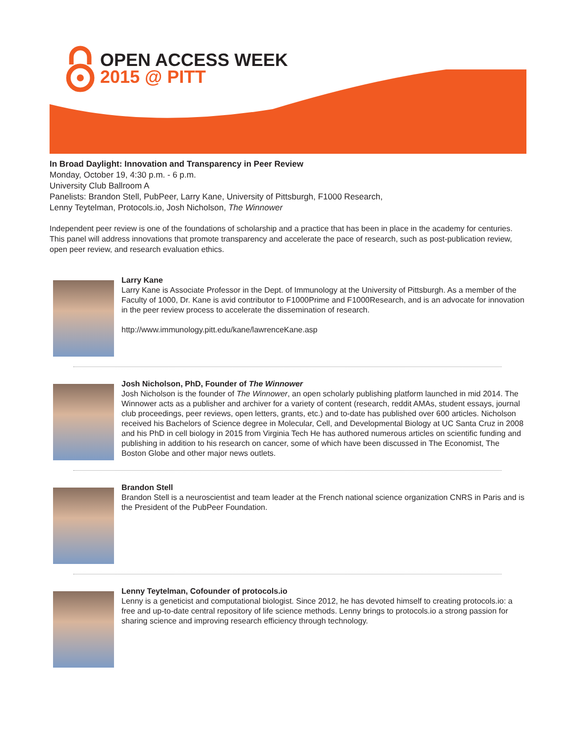OPEN ACCESS WEEK
2015 @ PITT
In Broad Daylight: Innovation and Transparency in Peer Review
Monday, October 19, 4:30 p.m. - 6 p.m.
University Club Ballroom A
Panelists: Brandon Stell, PubPeer, Larry Kane, University of Pittsburgh, F1000 Research,
Lenny Teytelman, Protocols.io, Josh Nicholson, The Winnower
Independent peer review is one of the foundations of scholarship and a practice that has been in place in the academy for centuries. This panel will address innovations that promote transparency and accelerate the pace of research, such as post-publication review, open peer review, and research evaluation ethics.
Larry Kane
Larry Kane is Associate Professor in the Dept. of Immunology at the University of Pittsburgh. As a member of the Faculty of 1000, Dr. Kane is avid contributor to F1000Prime and F1000Research, and is an advocate for innovation in the peer review process to accelerate the dissemination of research.
http://www.immunology.pitt.edu/kane/lawrenceKane.asp
Josh Nicholson, PhD, Founder of The Winnower
Josh Nicholson is the founder of The Winnower, an open scholarly publishing platform launched in mid 2014. The Winnower acts as a publisher and archiver for a variety of content (research, reddit AMAs, student essays, journal club proceedings, peer reviews, open letters, grants, etc.) and to-date has published over 600 articles. Nicholson received his Bachelors of Science degree in Molecular, Cell, and Developmental Biology at UC Santa Cruz in 2008 and his PhD in cell biology in 2015 from Virginia Tech He has authored numerous articles on scientific funding and publishing in addition to his research on cancer, some of which have been discussed in The Economist, The Boston Globe and other major news outlets.
Brandon Stell
Brandon Stell is a neuroscientist and team leader at the French national science organization CNRS in Paris and is the President of the PubPeer Foundation.
Lenny Teytelman, Cofounder of protocols.io
Lenny is a geneticist and computational biologist. Since 2012, he has devoted himself to creating protocols.io: a free and up-to-date central repository of life science methods. Lenny brings to protocols.io a strong passion for sharing science and improving research efficiency through technology.